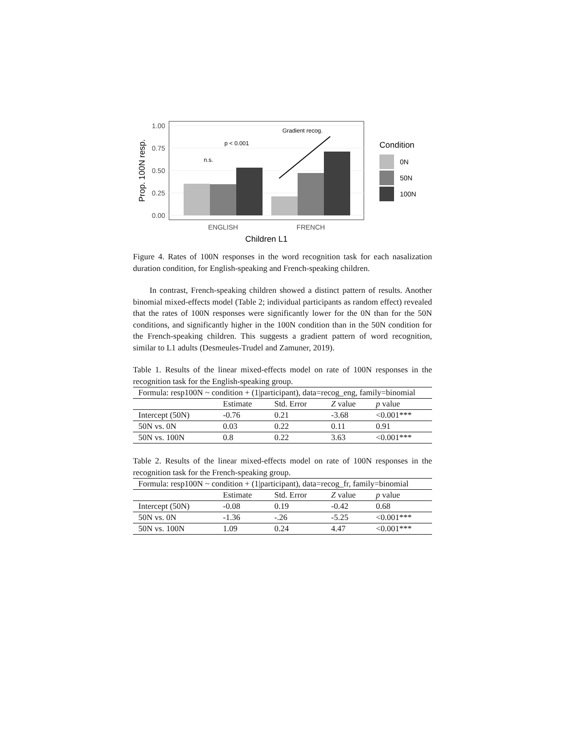1.00
0.75
0.50
0.25
0.00
Prop. 100N resp.
ENGLISH
FRENCH
Children L1
n.s.
p < 0.001
Gradient recog.
Condition
0N
50N
100N
Figure 4. Rates of 100N responses in the word recognition task for each nasalization duration condition, for English-speaking and French-speaking children.
In contrast, French-speaking children showed a distinct pattern of results. Another binomial mixed-effects model (Table 2; individual participants as random effect) revealed that the rates of 100N responses were significantly lower for the 0N than for the 50N conditions, and significantly higher in the 100N condition than in the 50N condition for the French-speaking children. This suggests a gradient pattern of word recognition, similar to L1 adults (Desmeules-Trudel and Zamuner, 2019).
Table 1. Results of the linear mixed-effects model on rate of 100N responses in the recognition task for the English-speaking group.
| Formula: resp100N ~ condition + (1/participant), data=recog_eng, family=binomial | | | | |
| | Estimate | Std. Error | Z value | p value |
| Intercept (50N) | -0.76 | 0.21 | -3.68 | <0.001*** |
| 50N vs. 0N | 0.03 | 0.22 | 0.11 | 0.91 |
| 50N vs. 100N | 0.8 | 0.22 | 3.63 | <0.001*** |
Table 2. Results of the linear mixed-effects model on rate of 100N responses in the recognition task for the French-speaking group.
| Formula: resp100N ~ condition + (1/participant), data=recog_fr, family=binomial | | | | |
| | Estimate | Std. Error | Z value | p value |
| Intercept (50N) | -0.08 | 0.19 | -0.42 | 0.68 |
| 50N vs. 0N | -1.36 | -.26 | -5.25 | <0.001*** |
| 50N vs. 100N | 1.09 | 0.24 | 4.47 | <0.001*** |